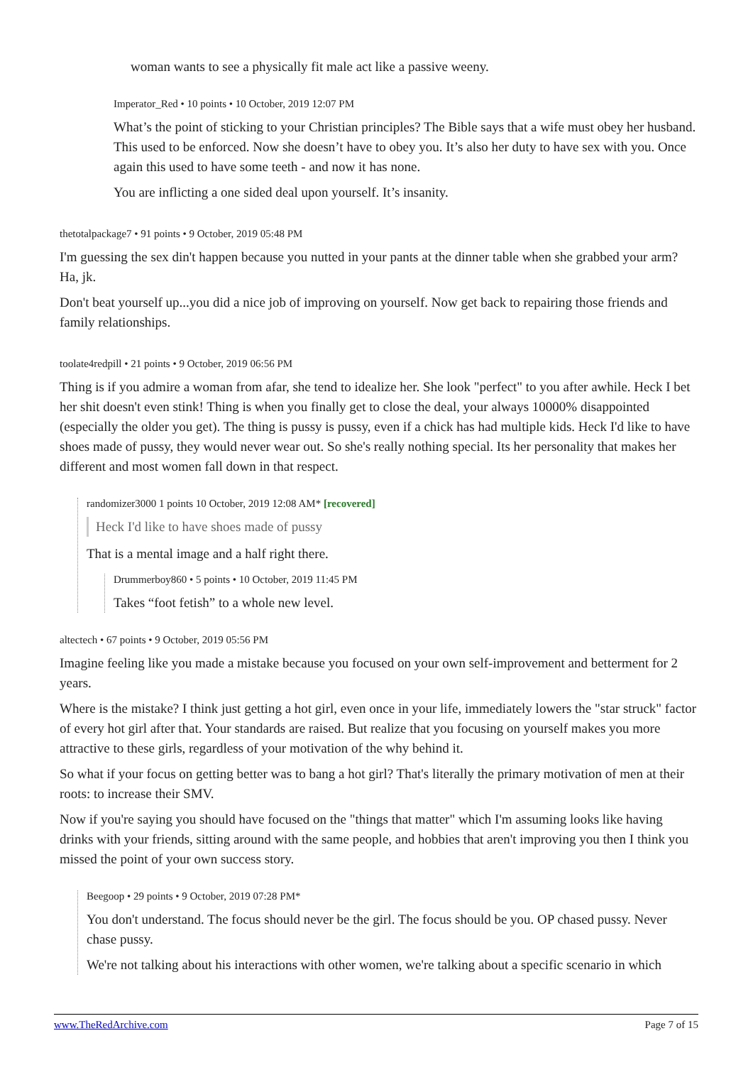woman wants to see a physically fit male act like a passive weeny.
Imperator_Red • 10 points • 10 October, 2019 12:07 PM
What’s the point of sticking to your Christian principles? The Bible says that a wife must obey her husband. This used to be enforced. Now she doesn’t have to obey you. It’s also her duty to have sex with you. Once again this used to have some teeth - and now it has none.
You are inflicting a one sided deal upon yourself. It’s insanity.
thetotalpackage7 • 91 points • 9 October, 2019 05:48 PM
I'm guessing the sex din't happen because you nutted in your pants at the dinner table when she grabbed your arm? Ha, jk.
Don't beat yourself up...you did a nice job of improving on yourself. Now get back to repairing those friends and family relationships.
toolate4redpill • 21 points • 9 October, 2019 06:56 PM
Thing is if you admire a woman from afar, she tend to idealize her. She look "perfect" to you after awhile. Heck I bet her shit doesn't even stink! Thing is when you finally get to close the deal, your always 10000% disappointed (especially the older you get). The thing is pussy is pussy, even if a chick has had multiple kids. Heck I'd like to have shoes made of pussy, they would never wear out. So she's really nothing special. Its her personality that makes her different and most women fall down in that respect.
randomizer3000 1 points 10 October, 2019 12:08 AM* [recovered]
Heck I'd like to have shoes made of pussy
That is a mental image and a half right there.
Drummerboy860 • 5 points • 10 October, 2019 11:45 PM
Takes “foot fetish” to a whole new level.
altectech • 67 points • 9 October, 2019 05:56 PM
Imagine feeling like you made a mistake because you focused on your own self-improvement and betterment for 2 years.
Where is the mistake? I think just getting a hot girl, even once in your life, immediately lowers the "star struck" factor of every hot girl after that. Your standards are raised. But realize that you focusing on yourself makes you more attractive to these girls, regardless of your motivation of the why behind it.
So what if your focus on getting better was to bang a hot girl? That's literally the primary motivation of men at their roots: to increase their SMV.
Now if you're saying you should have focused on the "things that matter" which I'm assuming looks like having drinks with your friends, sitting around with the same people, and hobbies that aren't improving you then I think you missed the point of your own success story.
Beegoop • 29 points • 9 October, 2019 07:28 PM*
You don't understand. The focus should never be the girl. The focus should be you. OP chased pussy. Never chase pussy.
We're not talking about his interactions with other women, we're talking about a specific scenario in which
www.TheRedArchive.com Page 7 of 15